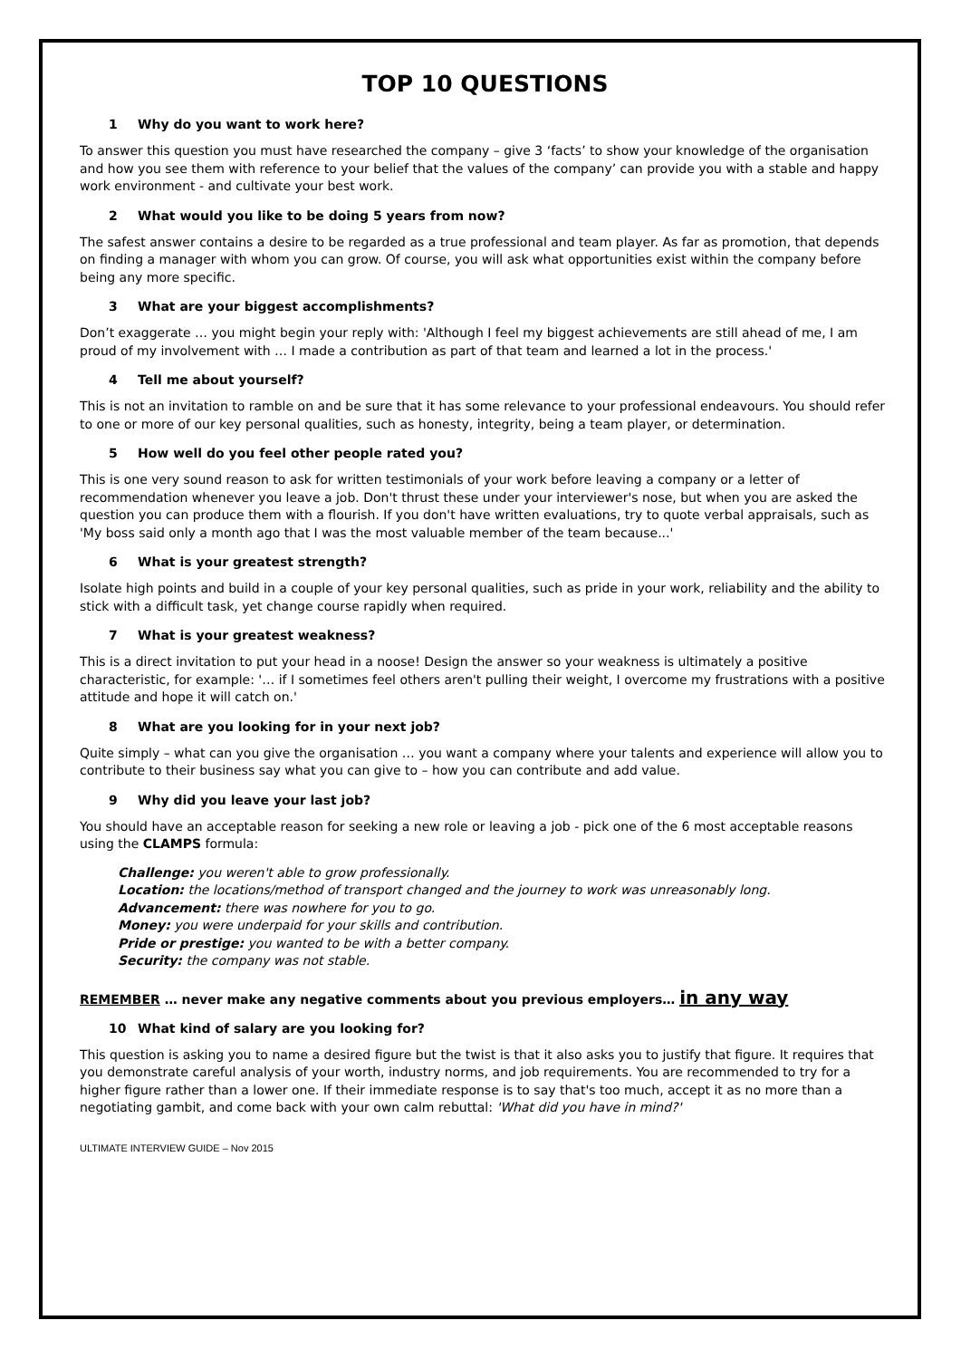TOP 10 QUESTIONS
1 Why do you want to work here?
To answer this question you must have researched the company – give 3 ‘facts’ to show your knowledge of the organisation and how you see them with reference to your belief that the values of the company’ can provide you with a stable and happy work environment - and cultivate your best work.
2 What would you like to be doing 5 years from now?
The safest answer contains a desire to be regarded as a true professional and team player. As far as promotion, that depends on finding a manager with whom you can grow. Of course, you will ask what opportunities exist within the company before being any more specific.
3 What are your biggest accomplishments?
Don’t exaggerate … you might begin your reply with: 'Although I feel my biggest achievements are still ahead of me, I am proud of my involvement with … I made a contribution as part of that team and learned a lot in the process.'
4 Tell me about yourself?
This is not an invitation to ramble on and be sure that it has some relevance to your professional endeavours. You should refer to one or more of our key personal qualities, such as honesty, integrity, being a team player, or determination.
5 How well do you feel other people rated you?
This is one very sound reason to ask for written testimonials of your work before leaving a company or a letter of recommendation whenever you leave a job. Don't thrust these under your interviewer's nose, but when you are asked the question you can produce them with a flourish. If you don't have written evaluations, try to quote verbal appraisals, such as 'My boss said only a month ago that I was the most valuable member of the team because...'
6 What is your greatest strength?
Isolate high points and build in a couple of your key personal qualities, such as pride in your work, reliability and the ability to stick with a difficult task, yet change course rapidly when required.
7 What is your greatest weakness?
This is a direct invitation to put your head in a noose! Design the answer so your weakness is ultimately a positive characteristic, for example: '… if I sometimes feel others aren't pulling their weight, I overcome my frustrations with a positive attitude and hope it will catch on.'
8 What are you looking for in your next job?
Quite simply – what can you give the organisation … you want a company where your talents and experience will allow you to contribute to their business say what you can give to – how you can contribute and add value.
9 Why did you leave your last job?
You should have an acceptable reason for seeking a new role or leaving a job - pick one of the 6 most acceptable reasons using the CLAMPS formula:
Challenge: you weren't able to grow professionally.
Location: the locations/method of transport changed and the journey to work was unreasonably long.
Advancement: there was nowhere for you to go.
Money: you were underpaid for your skills and contribution.
Pride or prestige: you wanted to be with a better company.
Security: the company was not stable.
REMEMBER … never make any negative comments about you previous employers… in any way
10 What kind of salary are you looking for?
This question is asking you to name a desired figure but the twist is that it also asks you to justify that figure. It requires that you demonstrate careful analysis of your worth, industry norms, and job requirements. You are recommended to try for a higher figure rather than a lower one. If their immediate response is to say that's too much, accept it as no more than a negotiating gambit, and come back with your own calm rebuttal: 'What did you have in mind?'
ULTIMATE INTERVIEW GUIDE – Nov 2015